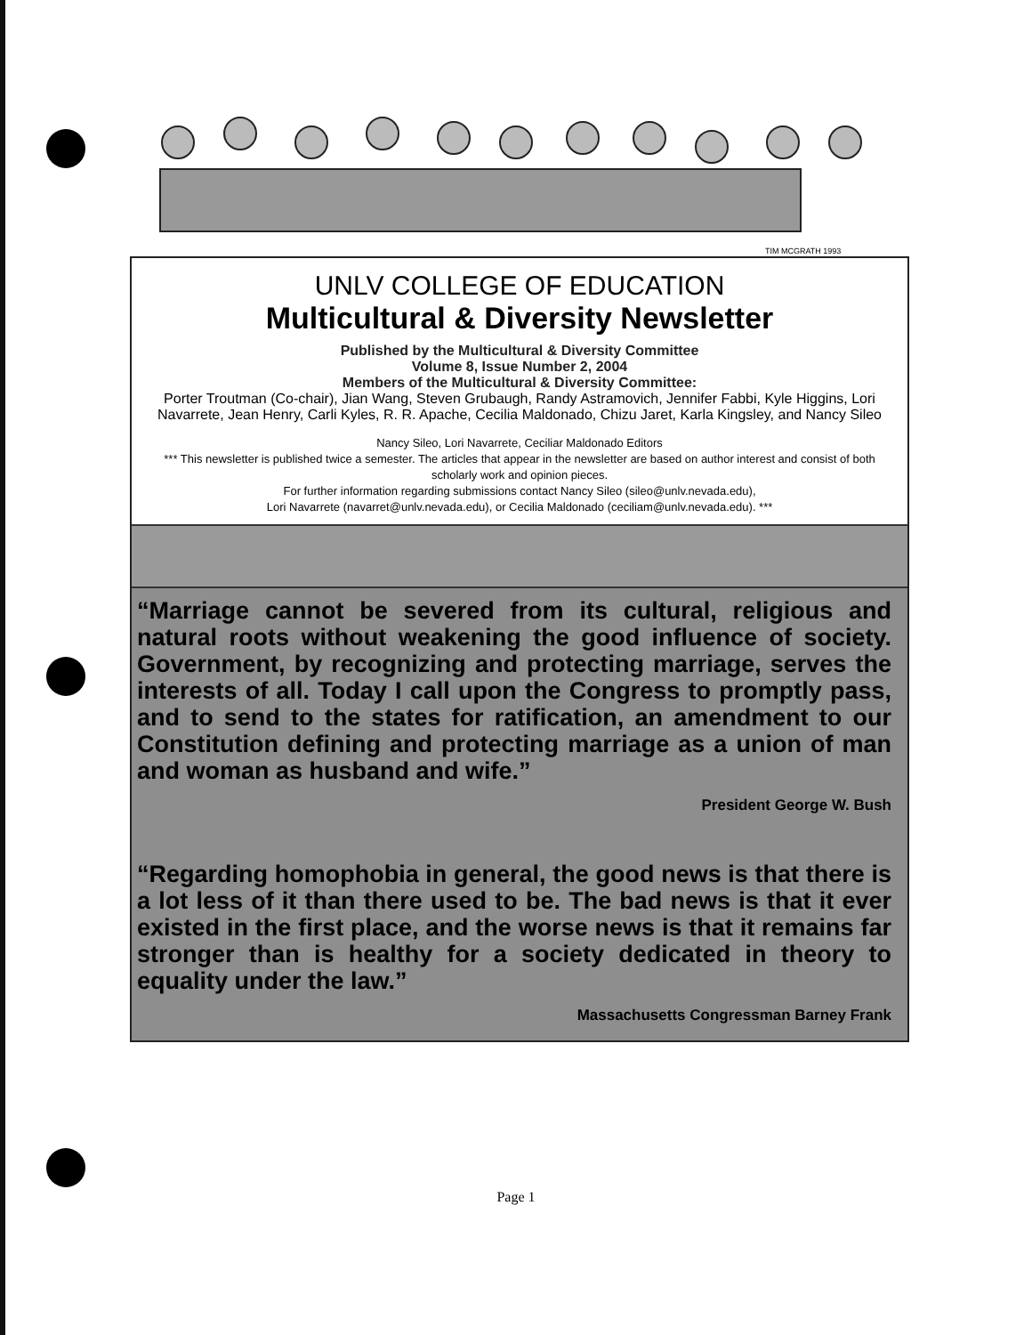TIM MCGRATH 1993
UNLV COLLEGE OF EDUCATION
Multicultural & Diversity Newsletter
Published by the Multicultural & Diversity Committee
Volume 8, Issue Number 2, 2004
Members of the Multicultural & Diversity Committee:
Porter Troutman (Co-chair), Jian Wang, Steven Grubaugh, Randy Astramovich, Jennifer Fabbi, Kyle Higgins, Lori Navarrete, Jean Henry, Carli Kyles, R. R. Apache, Cecilia Maldonado, Chizu Jaret, Karla Kingsley, and Nancy Sileo
Nancy Sileo, Lori Navarrete, Ceciliar Maldonado Editors
*** This newsletter is published twice a semester. The articles that appear in the newsletter are based on author interest and consist of both scholarly work and opinion pieces.
For further information regarding submissions contact Nancy Sileo (sileo@unlv.nevada.edu),
Lori Navarrete (navarret@unlv.nevada.edu), or Cecilia Maldonado (ceciliam@unlv.nevada.edu). ***
“Marriage cannot be severed from its cultural, religious and natural roots without weakening the good influence of society. Government, by recognizing and protecting marriage, serves the interests of all. Today I call upon the Congress to promptly pass, and to send to the states for ratification, an amendment to our Constitution defining and protecting marriage as a union of man and woman as husband and wife.”
President George W. Bush
“Regarding homophobia in general, the good news is that there is a lot less of it than there used to be. The bad news is that it ever existed in the first place, and the worse news is that it remains far stronger than is healthy for a society dedicated in theory to equality under the law.”
Massachusetts Congressman Barney Frank
Page 1